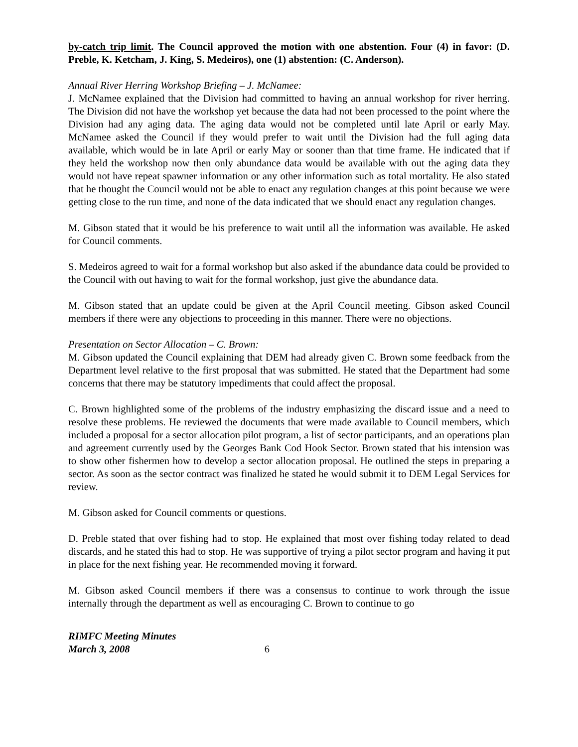by-catch trip limit. The Council approved the motion with one abstention. Four (4) in favor: (D. Preble, K. Ketcham, J. King, S. Medeiros), one (1) abstention: (C. Anderson).
Annual River Herring Workshop Briefing – J. McNamee:
J. McNamee explained that the Division had committed to having an annual workshop for river herring. The Division did not have the workshop yet because the data had not been processed to the point where the Division had any aging data. The aging data would not be completed until late April or early May. McNamee asked the Council if they would prefer to wait until the Division had the full aging data available, which would be in late April or early May or sooner than that time frame. He indicated that if they held the workshop now then only abundance data would be available with out the aging data they would not have repeat spawner information or any other information such as total mortality. He also stated that he thought the Council would not be able to enact any regulation changes at this point because we were getting close to the run time, and none of the data indicated that we should enact any regulation changes.
M. Gibson stated that it would be his preference to wait until all the information was available. He asked for Council comments.
S. Medeiros agreed to wait for a formal workshop but also asked if the abundance data could be provided to the Council with out having to wait for the formal workshop, just give the abundance data.
M. Gibson stated that an update could be given at the April Council meeting. Gibson asked Council members if there were any objections to proceeding in this manner. There were no objections.
Presentation on Sector Allocation – C. Brown:
M. Gibson updated the Council explaining that DEM had already given C. Brown some feedback from the Department level relative to the first proposal that was submitted. He stated that the Department had some concerns that there may be statutory impediments that could affect the proposal.
C. Brown highlighted some of the problems of the industry emphasizing the discard issue and a need to resolve these problems. He reviewed the documents that were made available to Council members, which included a proposal for a sector allocation pilot program, a list of sector participants, and an operations plan and agreement currently used by the Georges Bank Cod Hook Sector. Brown stated that his intension was to show other fishermen how to develop a sector allocation proposal. He outlined the steps in preparing a sector. As soon as the sector contract was finalized he stated he would submit it to DEM Legal Services for review.
M. Gibson asked for Council comments or questions.
D. Preble stated that over fishing had to stop. He explained that most over fishing today related to dead discards, and he stated this had to stop. He was supportive of trying a pilot sector program and having it put in place for the next fishing year. He recommended moving it forward.
M. Gibson asked Council members if there was a consensus to continue to work through the issue internally through the department as well as encouraging C. Brown to continue to go
RIMFC Meeting Minutes
March 3, 2008 6